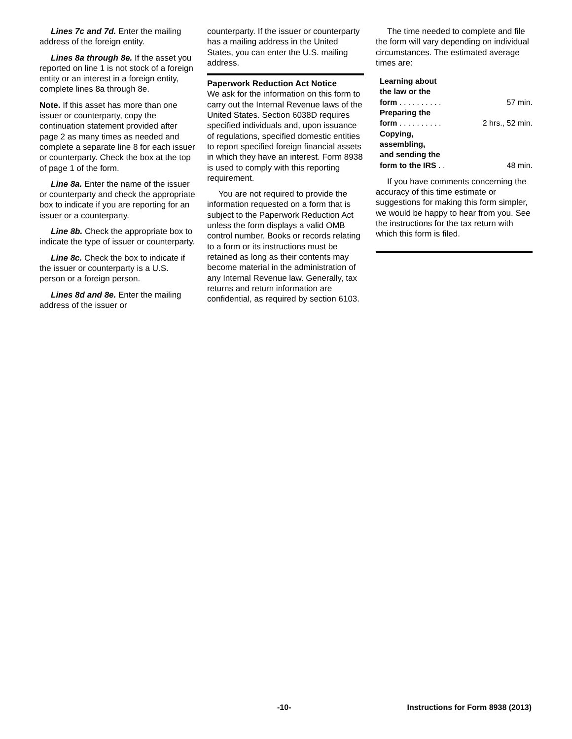Lines 7c and 7d. Enter the mailing address of the foreign entity.
Lines 8a through 8e. If the asset you reported on line 1 is not stock of a foreign entity or an interest in a foreign entity, complete lines 8a through 8e.
Note. If this asset has more than one issuer or counterparty, copy the continuation statement provided after page 2 as many times as needed and complete a separate line 8 for each issuer or counterparty. Check the box at the top of page 1 of the form.
Line 8a. Enter the name of the issuer or counterparty and check the appropriate box to indicate if you are reporting for an issuer or a counterparty.
Line 8b. Check the appropriate box to indicate the type of issuer or counterparty.
Line 8c. Check the box to indicate if the issuer or counterparty is a U.S. person or a foreign person.
Lines 8d and 8e. Enter the mailing address of the issuer or
counterparty. If the issuer or counterparty has a mailing address in the United States, you can enter the U.S. mailing address.
Paperwork Reduction Act Notice
We ask for the information on this form to carry out the Internal Revenue laws of the United States. Section 6038D requires specified individuals and, upon issuance of regulations, specified domestic entities to report specified foreign financial assets in which they have an interest. Form 8938 is used to comply with this reporting requirement.
You are not required to provide the information requested on a form that is subject to the Paperwork Reduction Act unless the form displays a valid OMB control number. Books or records relating to a form or its instructions must be retained as long as their contents may become material in the administration of any Internal Revenue law. Generally, tax returns and return information are confidential, as required by section 6103.
The time needed to complete and file the form will vary depending on individual circumstances. The estimated average times are:
| Learning about the law or the form . . . . . . . . . . | 57 min. |
| Preparing the form . . . . . . . . . . | 2 hrs., 52 min. |
| Copying, assembling, and sending the form to the IRS . . | 48 min. |
If you have comments concerning the accuracy of this time estimate or suggestions for making this form simpler, we would be happy to hear from you. See the instructions for the tax return with which this form is filed.
-10- Instructions for Form 8938 (2013)